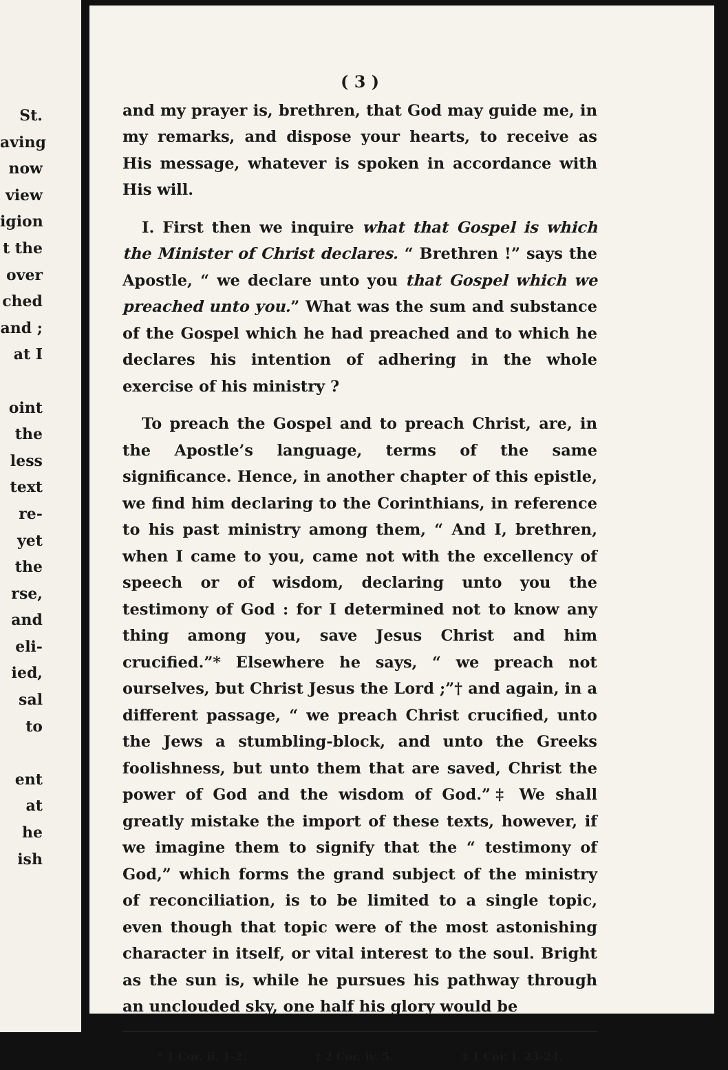St.
aving
now
view
igion
t the
over
ched
and ;
at I
oint
the
less
text
re-
yet
the
rse,
and
eli-
ied,
sal
to
ent
at
he
ish
( 3 )
and my prayer is, brethren, that God may guide me, in my remarks, and dispose your hearts, to receive as His message, whatever is spoken in accordance with His will.
I. First then we inquire what that Gospel is which the Minister of Christ declares. “ Brethren !” says the Apostle, “ we declare unto you that Gospel which we preached unto you.” What was the sum and substance of the Gospel which he had preached and to which he declares his intention of adhering in the whole exercise of his ministry ?
To preach the Gospel and to preach Christ, are, in the Apostle’s language, terms of the same significance. Hence, in another chapter of this epistle, we find him declaring to the Corinthians, in reference to his past ministry among them, “ And I, brethren, when I came to you, came not with the excellency of speech or of wisdom, declaring unto you the testimony of God : for I determined not to know any thing among you, save Jesus Christ and him crucified.”* Elsewhere he says, “ we preach not ourselves, but Christ Jesus the Lord ;”† and again, in a different passage, “ we preach Christ crucified, unto the Jews a stumbling-block, and unto the Greeks foolishness, but unto them that are saved, Christ the power of God and the wisdom of God.”‡ We shall greatly mistake the import of these texts, however, if we imagine them to signify that the “ testimony of God,” which forms the grand subject of the ministry of reconciliation, is to be limited to a single topic, even though that topic were of the most astonishing character in itself, or vital interest to the soul. Bright as the sun is, while he pursues his pathway through an unclouded sky, one half his glory would be
* 1 Cor. ii. 1-2. † 2 Cor. iv. 5. ‡ 1 Cor. i. 23-24.